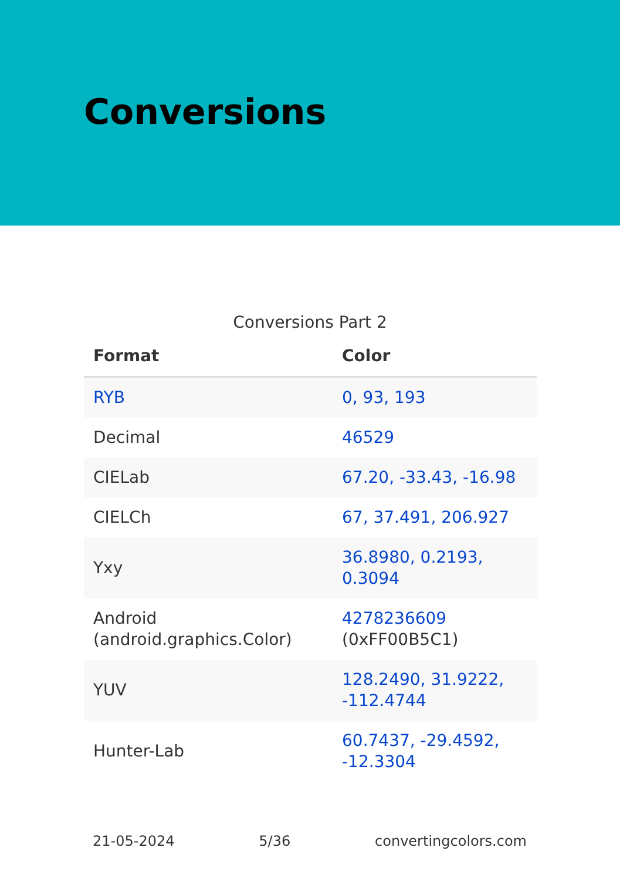Conversions
Conversions Part 2
| Format | Color |
| --- | --- |
| RYB | 0, 93, 193 |
| Decimal | 46529 |
| CIELab | 67.20, -33.43, -16.98 |
| CIELCh | 67, 37.491, 206.927 |
| Yxy | 36.8980, 0.2193, 0.3094 |
| Android (android.graphics.Color) | 4278236609 (0xFF00B5C1) |
| YUV | 128.2490, 31.9222, -112.4744 |
| Hunter-Lab | 60.7437, -29.4592, -12.3304 |
21-05-2024 5/36 convertingcolors.com